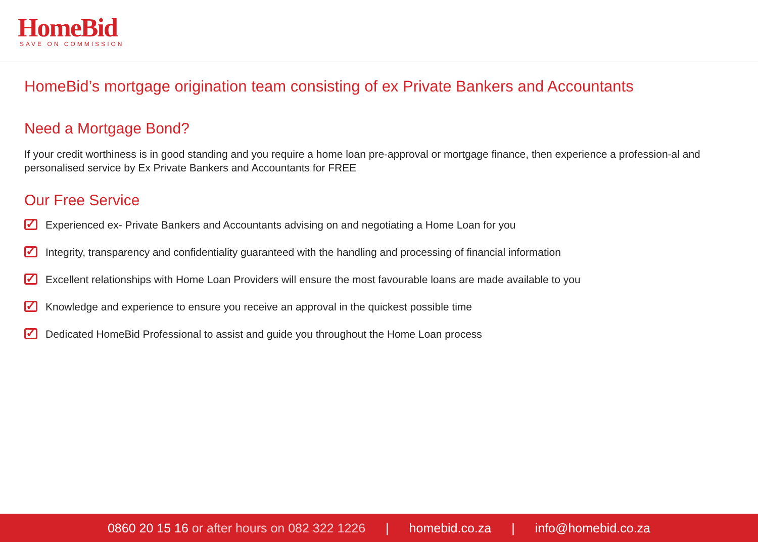HomeBid
SAVE ON COMMISSION
HomeBid’s mortgage origination team consisting of ex Private Bankers and Accountants
Need a Mortgage Bond?
If your credit worthiness is in good standing and you require a home loan pre-approval or mortgage finance, then experience a profession-al and personalised service by Ex Private Bankers and Accountants for FREE
Our Free Service
✓ Experienced ex- Private Bankers and Accountants advising on and negotiating a Home Loan for you
✓ Integrity, transparency and confidentiality guaranteed with the handling and processing of financial information
✓ Excellent relationships with Home Loan Providers will ensure the most favourable loans are made available to you
✓ Knowledge and experience to ensure you receive an approval in the quickest possible time
✓ Dedicated HomeBid Professional to assist and guide you throughout the Home Loan process
0860 20 15 16 or after hours on 082 322 1226 | homebid.co.za | info@homebid.co.za